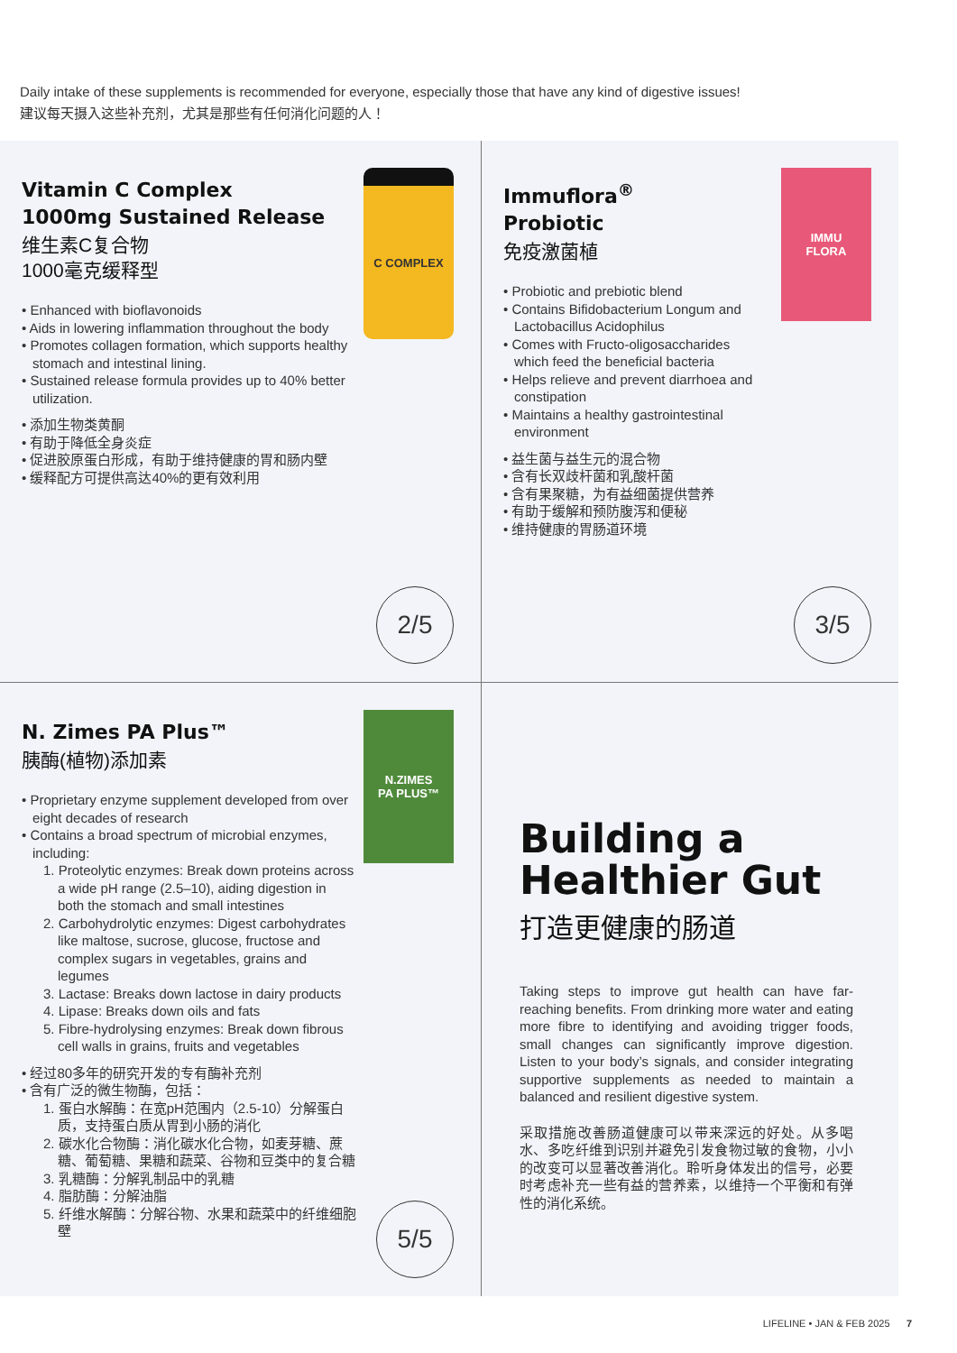Daily intake of these supplements is recommended for everyone, especially those that have any kind of digestive issues!
建议每天摄入这些补充剂，尤其是那些有任何消化问题的人！
C COMPLEX
Vitamin C Complex
1000mg Sustained Release
维生素C复合物
1000毫克缓释型
• Enhanced with bioflavonoids
• Aids in lowering inflammation throughout the body
• Promotes collagen formation, which supports healthy stomach and intestinal lining.
• Sustained release formula provides up to 40% better utilization.
• 添加生物类黄酮
• 有助于降低全身炎症
• 促进胶原蛋白形成，有助于维持健康的胃和肠内壁
• 缓释配方可提供高达40%的更有效利用
2/5
IMMU
FLORA
Immuflora<sup>®</sup>
Probiotic
免疫激菌植
• Probiotic and prebiotic blend
• Contains Bifidobacterium Longum and Lactobacillus Acidophilus
• Comes with Fructo-oligosaccharides which feed the beneficial bacteria
• Helps relieve and prevent diarrhoea and constipation
• Maintains a healthy gastrointestinal environment
• 益生菌与益生元的混合物
• 含有长双歧杆菌和乳酸杆菌
• 含有果聚糖，为有益细菌提供营养
• 有助于缓解和预防腹泻和便秘
• 维持健康的胃肠道环境
3/5
N.ZIMES
PA PLUS™
N. Zimes PA Plus™
胰酶(植物)添加素
• Proprietary enzyme supplement developed from over eight decades of research
• Contains a broad spectrum of microbial enzymes, including:
1. Proteolytic enzymes: Break down proteins across a wide pH range (2.5–10), aiding digestion in both the stomach and small intestines
2. Carbohydrolytic enzymes: Digest carbohydrates like maltose, sucrose, glucose, fructose and complex sugars in vegetables, grains and legumes
3. Lactase: Breaks down lactose in dairy products
4. Lipase: Breaks down oils and fats
5. Fibre-hydrolysing enzymes: Break down fibrous cell walls in grains, fruits and vegetables
• 经过80多年的研究开发的专有酶补充剂
• 含有广泛的微生物酶，包括：
1. 蛋白水解酶：在宽pH范围内（2.5-10）分解蛋白质，支持蛋白质从胃到小肠的消化
2. 碳水化合物酶：消化碳水化合物，如麦芽糖、蔗糖、葡萄糖、果糖和蔬菜、谷物和豆类中的复合糖
3. 乳糖酶：分解乳制品中的乳糖
4. 脂肪酶：分解油脂
5. 纤维水解酶：分解谷物、水果和蔬菜中的纤维细胞壁
5/5
Building a
Healthier Gut
打造更健康的肠道
Taking steps to improve gut health can have far-reaching benefits. From drinking more water and eating more fibre to identifying and avoiding trigger foods, small changes can significantly improve digestion. Listen to your body’s signals, and consider integrating supportive supplements as needed to maintain a balanced and resilient digestive system.
采取措施改善肠道健康可以带来深远的好处。从多喝水、多吃纤维到识别并避免引发食物过敏的食物，小小的改变可以显著改善消化。聆听身体发出的信号，必要时考虑补充一些有益的营养素，以维持一个平衡和有弹性的消化系统。
LIFELINE • JAN & FEB 2025 7